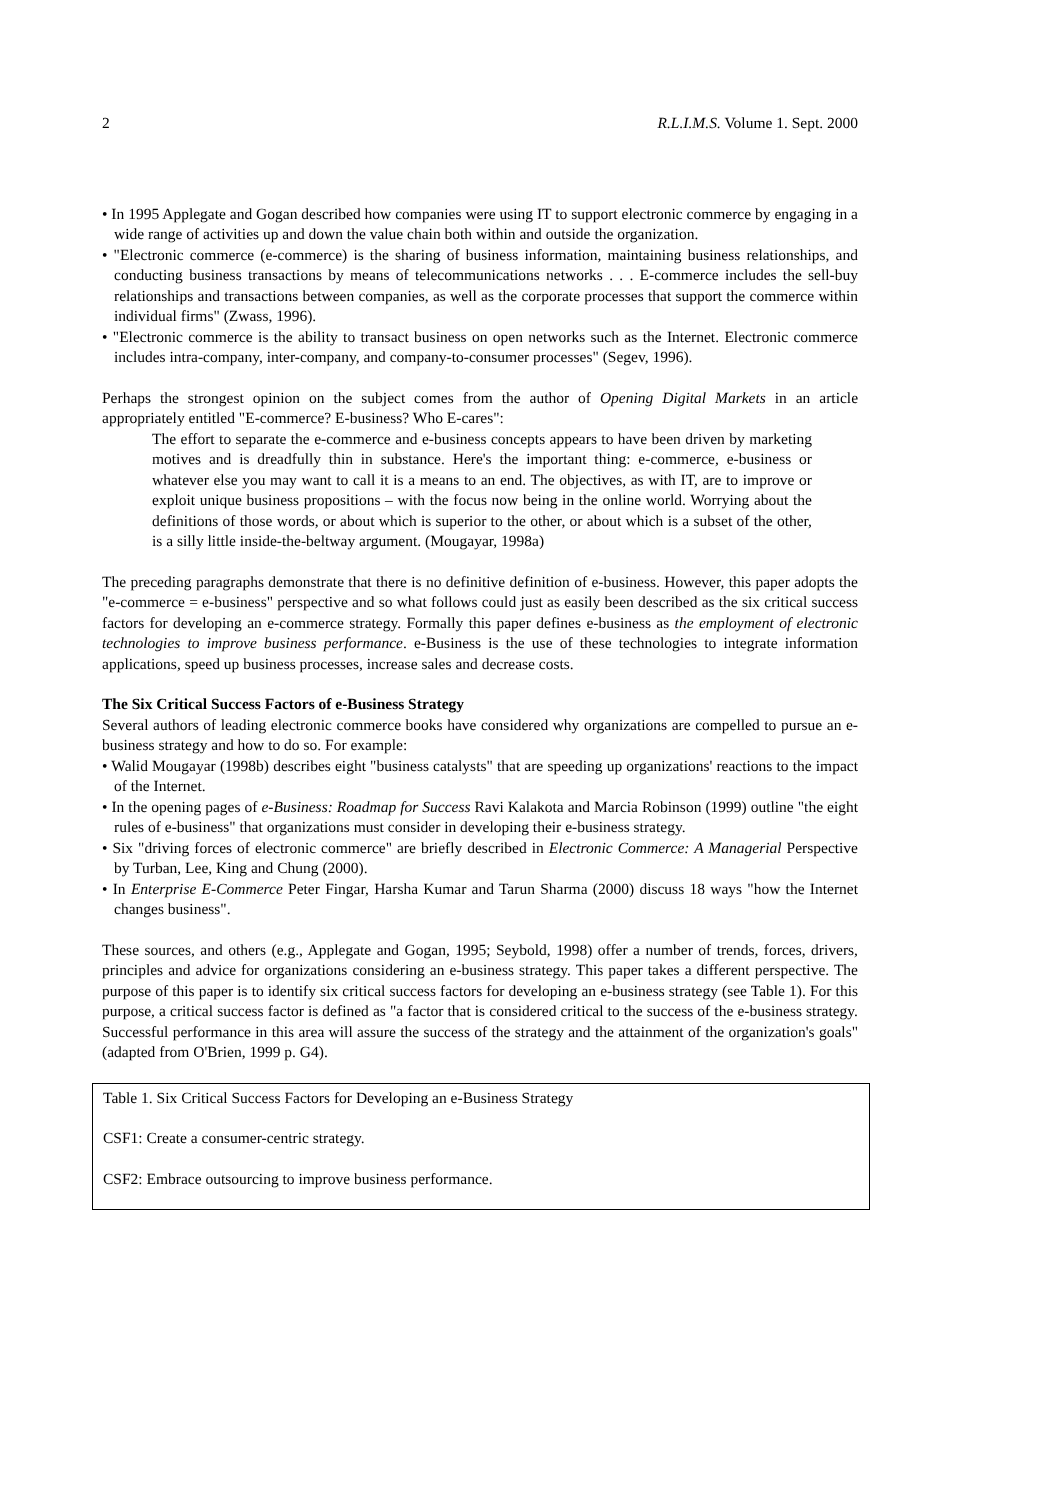2 R.L.I.M.S. Volume 1. Sept. 2000
• In 1995 Applegate and Gogan described how companies were using IT to support electronic commerce by engaging in a wide range of activities up and down the value chain both within and outside the organization.
• "Electronic commerce (e-commerce) is the sharing of business information, maintaining business relationships, and conducting business transactions by means of telecommunications networks . . . E-commerce includes the sell-buy relationships and transactions between companies, as well as the corporate processes that support the commerce within individual firms" (Zwass, 1996).
• "Electronic commerce is the ability to transact business on open networks such as the Internet. Electronic commerce includes intra-company, inter-company, and company-to-consumer processes" (Segev, 1996).
Perhaps the strongest opinion on the subject comes from the author of Opening Digital Markets in an article appropriately entitled "E-commerce? E-business? Who E-cares":
The effort to separate the e-commerce and e-business concepts appears to have been driven by marketing motives and is dreadfully thin in substance. Here's the important thing: e-commerce, e-business or whatever else you may want to call it is a means to an end. The objectives, as with IT, are to improve or exploit unique business propositions – with the focus now being in the online world. Worrying about the definitions of those words, or about which is superior to the other, or about which is a subset of the other, is a silly little inside-the-beltway argument. (Mougayar, 1998a)
The preceding paragraphs demonstrate that there is no definitive definition of e-business. However, this paper adopts the "e-commerce = e-business" perspective and so what follows could just as easily been described as the six critical success factors for developing an e-commerce strategy. Formally this paper defines e-business as the employment of electronic technologies to improve business performance. e-Business is the use of these technologies to integrate information applications, speed up business processes, increase sales and decrease costs.
The Six Critical Success Factors of e-Business Strategy
Several authors of leading electronic commerce books have considered why organizations are compelled to pursue an e-business strategy and how to do so. For example:
• Walid Mougayar (1998b) describes eight "business catalysts" that are speeding up organizations' reactions to the impact of the Internet.
• In the opening pages of e-Business: Roadmap for Success Ravi Kalakota and Marcia Robinson (1999) outline "the eight rules of e-business" that organizations must consider in developing their e-business strategy.
• Six "driving forces of electronic commerce" are briefly described in Electronic Commerce: A Managerial Perspective by Turban, Lee, King and Chung (2000).
• In Enterprise E-Commerce Peter Fingar, Harsha Kumar and Tarun Sharma (2000) discuss 18 ways "how the Internet changes business".
These sources, and others (e.g., Applegate and Gogan, 1995; Seybold, 1998) offer a number of trends, forces, drivers, principles and advice for organizations considering an e-business strategy. This paper takes a different perspective. The purpose of this paper is to identify six critical success factors for developing an e-business strategy (see Table 1). For this purpose, a critical success factor is defined as "a factor that is considered critical to the success of the e-business strategy. Successful performance in this area will assure the success of the strategy and the attainment of the organization's goals" (adapted from O'Brien, 1999 p. G4).
Table 1. Six Critical Success Factors for Developing an e-Business Strategy
CSF1: Create a consumer-centric strategy.
CSF2: Embrace outsourcing to improve business performance.